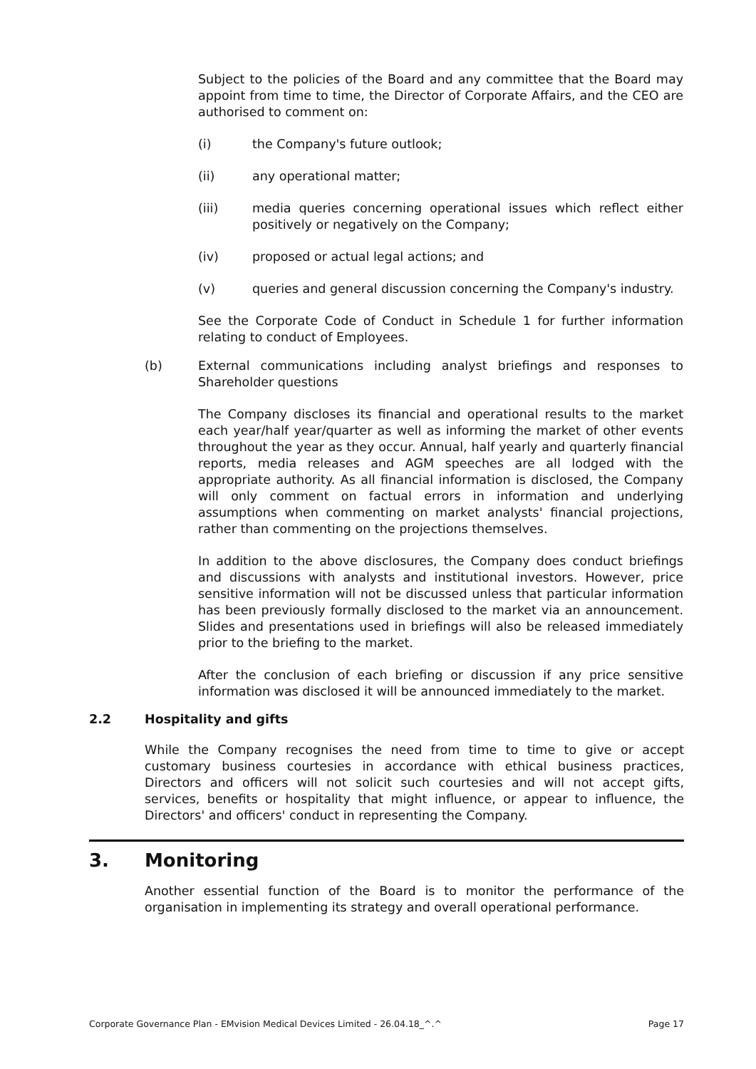Subject to the policies of the Board and any committee that the Board may appoint from time to time, the Director of Corporate Affairs, and the CEO are authorised to comment on:
(i) the Company's future outlook;
(ii) any operational matter;
(iii) media queries concerning operational issues which reflect either positively or negatively on the Company;
(iv) proposed or actual legal actions; and
(v) queries and general discussion concerning the Company's industry.
See the Corporate Code of Conduct in Schedule 1 for further information relating to conduct of Employees.
(b) External communications including analyst briefings and responses to Shareholder questions
The Company discloses its financial and operational results to the market each year/half year/quarter as well as informing the market of other events throughout the year as they occur. Annual, half yearly and quarterly financial reports, media releases and AGM speeches are all lodged with the appropriate authority. As all financial information is disclosed, the Company will only comment on factual errors in information and underlying assumptions when commenting on market analysts' financial projections, rather than commenting on the projections themselves.
In addition to the above disclosures, the Company does conduct briefings and discussions with analysts and institutional investors. However, price sensitive information will not be discussed unless that particular information has been previously formally disclosed to the market via an announcement. Slides and presentations used in briefings will also be released immediately prior to the briefing to the market.
After the conclusion of each briefing or discussion if any price sensitive information was disclosed it will be announced immediately to the market.
2.2 Hospitality and gifts
While the Company recognises the need from time to time to give or accept customary business courtesies in accordance with ethical business practices, Directors and officers will not solicit such courtesies and will not accept gifts, services, benefits or hospitality that might influence, or appear to influence, the Directors' and officers' conduct in representing the Company.
3. Monitoring
Another essential function of the Board is to monitor the performance of the organisation in implementing its strategy and overall operational performance.
Corporate Governance Plan - EMvision Medical Devices Limited - 26.04.18_^.^ Page 17